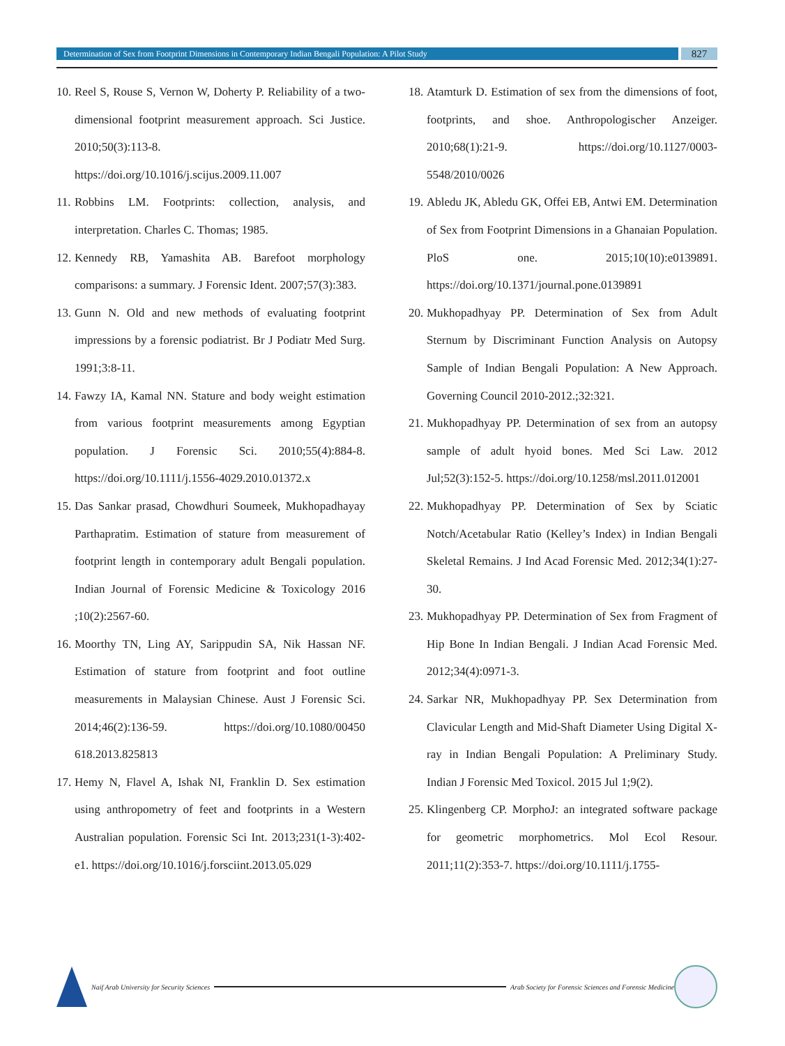Determination of Sex from Footprint Dimensions in Contemporary Indian Bengali Population: A Pilot Study
827
10. Reel S, Rouse S, Vernon W, Doherty P. Reliability of a two-dimensional footprint measurement approach. Sci Justice. 2010;50(3):113-8. https://doi.org/10.1016/j.scijus.2009.11.007
11. Robbins LM. Footprints: collection, analysis, and interpretation. Charles C. Thomas; 1985.
12. Kennedy RB, Yamashita AB. Barefoot morphology comparisons: a summary. J Forensic Ident. 2007;57(3):383.
13. Gunn N. Old and new methods of evaluating footprint impressions by a forensic podiatrist. Br J Podiatr Med Surg. 1991;3:8-11.
14. Fawzy IA, Kamal NN. Stature and body weight estimation from various footprint measurements among Egyptian population. J Forensic Sci. 2010;55(4):884-8. https://doi.org/10.1111/j.1556-4029.2010.01372.x
15. Das Sankar prasad, Chowdhuri Soumeek, Mukhopadhayay Parthapratim. Estimation of stature from measurement of footprint length in contemporary adult Bengali population. Indian Journal of Forensic Medicine & Toxicology 2016 ;10(2):2567-60.
16. Moorthy TN, Ling AY, Sarippudin SA, Nik Hassan NF. Estimation of stature from footprint and foot outline measurements in Malaysian Chinese. Aust J Forensic Sci. 2014;46(2):136-59. https://doi.org/10.1080/00450 618.2013.825813
17. Hemy N, Flavel A, Ishak NI, Franklin D. Sex estimation using anthropometry of feet and footprints in a Western Australian population. Forensic Sci Int. 2013;231(1-3):402-e1. https://doi.org/10.1016/j.forsciint.2013.05.029
18. Atamturk D. Estimation of sex from the dimensions of foot, footprints, and shoe. Anthropologischer Anzeiger. 2010;68(1):21-9. https://doi.org/10.1127/0003-5548/2010/0026
19. Abledu JK, Abledu GK, Offei EB, Antwi EM. Determination of Sex from Footprint Dimensions in a Ghanaian Population. PloS one. 2015;10(10):e0139891. https://doi.org/10.1371/journal.pone.0139891
20. Mukhopadhyay PP. Determination of Sex from Adult Sternum by Discriminant Function Analysis on Autopsy Sample of Indian Bengali Population: A New Approach. Governing Council 2010-2012.;32:321.
21. Mukhopadhyay PP. Determination of sex from an autopsy sample of adult hyoid bones. Med Sci Law. 2012 Jul;52(3):152-5. https://doi.org/10.1258/msl.2011.012001
22. Mukhopadhyay PP. Determination of Sex by Sciatic Notch/Acetabular Ratio (Kelley’s Index) in Indian Bengali Skeletal Remains. J Ind Acad Forensic Med. 2012;34(1):27-30.
23. Mukhopadhyay PP. Determination of Sex from Fragment of Hip Bone In Indian Bengali. J Indian Acad Forensic Med. 2012;34(4):0971-3.
24. Sarkar NR, Mukhopadhyay PP. Sex Determination from Clavicular Length and Mid-Shaft Diameter Using Digital X-ray in Indian Bengali Population: A Preliminary Study. Indian J Forensic Med Toxicol. 2015 Jul 1;9(2).
25. Klingenberg CP. MorphoJ: an integrated software package for geometric morphometrics. Mol Ecol Resour. 2011;11(2):353-7. https://doi.org/10.1111/j.1755-
Naif Arab University for Security Sciences
Arab Society for Forensic Sciences and Forensic Medicine